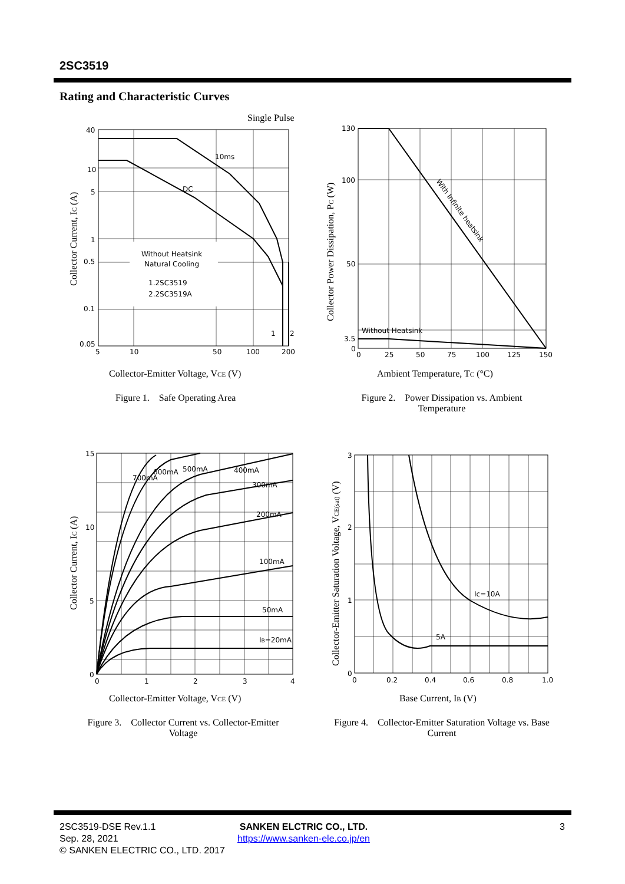2SC3519
Rating and Characteristic Curves
Single Pulse
Without Heatsink
Natural Cooling
1.2SC3519
2.2SC3519A
10ms
DC
1
2
40
10
5
1
0.5
0.1
0.05
5
10
50
100
200
Collector Current, IC (A)
Collector-Emitter Voltage, VCE (V)
Figure 1. Safe Operating Area
With Infinite heatsink
Without Heatsink
130
100
50
3.5
0
0
25
50
75
100
125
150
Collector Power Dissipation, PC (W)
Ambient Temperature, TC (°C)
Figure 2. Power Dissipation vs. Ambient Temperature
IB=20mA
50mA
100mA
200mA
300mA
400mA
500mA
600mA
700mA
15
10
5
0
0
1
2
3
4
Collector Current, IC (A)
Collector-Emitter Voltage, VCE (V)
Figure 3. Collector Current vs. Collector-Emitter Voltage
Ic=10A
5A
3
2
1
0
0
0.2
0.4
0.6
0.8
1.0
Collector-Emitter Saturation Voltage, VCE(sat) (V)
Base Current, IB (V)
Figure 4. Collector-Emitter Saturation Voltage vs. Base Current
2SC3519-DSE Rev.1.1
Sep. 28, 2021
© SANKEN ELECTRIC CO., LTD. 2017
SANKEN ELCTRIC CO., LTD.
https://www.sanken-ele.co.jp/en
3